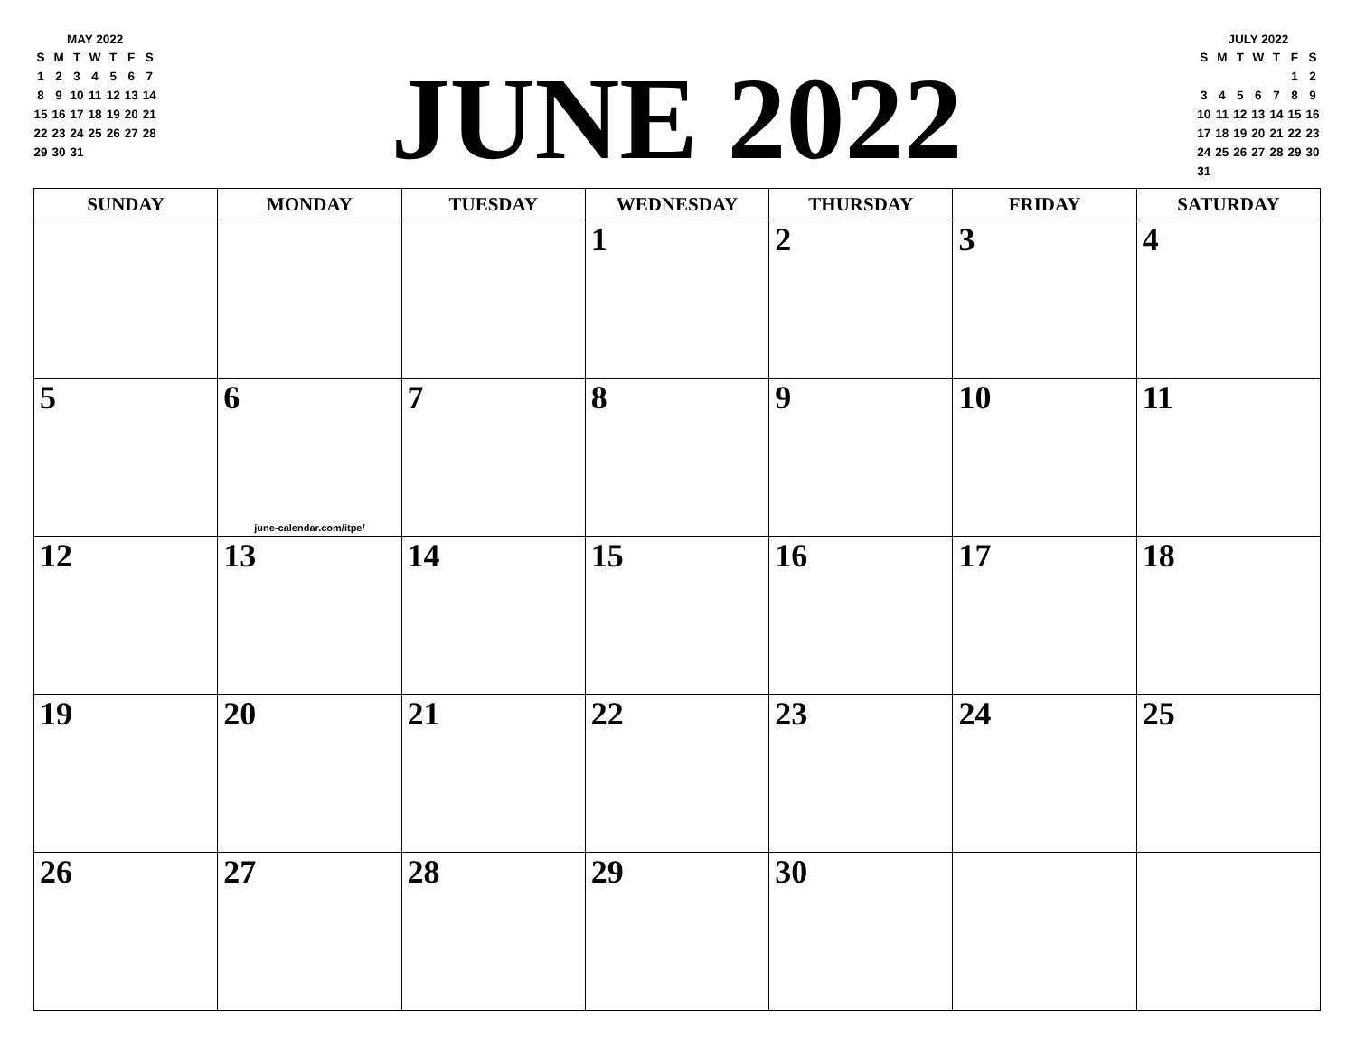MAY 2022
| S | M | T | W | T | F | S |
| 1 | 2 | 3 | 4 | 5 | 6 | 7 |
| 8 | 9 | 10 | 11 | 12 | 13 | 14 |
| 15 | 16 | 17 | 18 | 19 | 20 | 21 |
| 22 | 23 | 24 | 25 | 26 | 27 | 28 |
| 29 | 30 | 31 | | | | |
JUNE 2022
JULY 2022
| S | M | T | W | T | F | S |
| | | | | | 1 | 2 |
| 3 | 4 | 5 | 6 | 7 | 8 | 9 |
| 10 | 11 | 12 | 13 | 14 | 15 | 16 |
| 17 | 18 | 19 | 20 | 21 | 22 | 23 |
| 24 | 25 | 26 | 27 | 28 | 29 | 30 |
| 31 | | | | | | |
| SUNDAY | MONDAY | TUESDAY | WEDNESDAY | THURSDAY | FRIDAY | SATURDAY |
| --- | --- | --- | --- | --- | --- | --- |
| | | | 1 | 2 | 3 | 4 |
| 5 | 6 june-calendar.com/itpe/ | 7 | 8 | 9 | 10 | 11 |
| 12 | 13 | 14 | 15 | 16 | 17 | 18 |
| 19 | 20 | 21 | 22 | 23 | 24 | 25 |
| 26 | 27 | 28 | 29 | 30 | | |